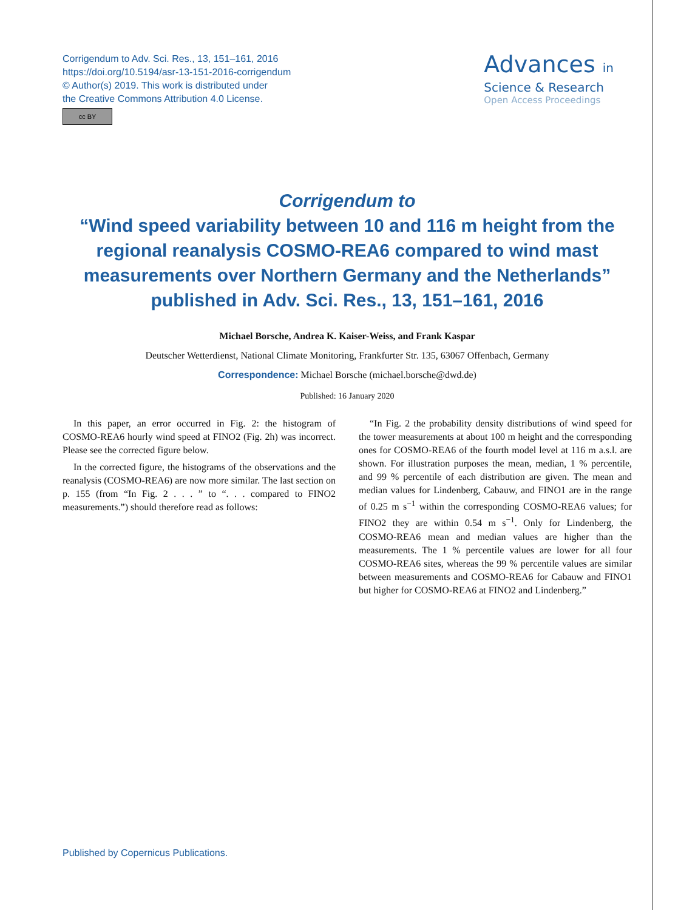Corrigendum to Adv. Sci. Res., 13, 151–161, 2016
https://doi.org/10.5194/asr-13-151-2016-corrigendum
© Author(s) 2019. This work is distributed under
the Creative Commons Attribution 4.0 License.
cc BY
Advances in
Science & Research
Open Access Proceedings
Corrigendum to
“Wind speed variability between 10 and 116 m height from the regional reanalysis COSMO-REA6 compared to wind mast measurements over Northern Germany and the Netherlands” published in Adv. Sci. Res., 13, 151–161, 2016
Michael Borsche, Andrea K. Kaiser-Weiss, and Frank Kaspar
Deutscher Wetterdienst, National Climate Monitoring, Frankfurter Str. 135, 63067 Offenbach, Germany
Correspondence: Michael Borsche (michael.borsche@dwd.de)
Published: 16 January 2020
In this paper, an error occurred in Fig. 2: the histogram of COSMO-REA6 hourly wind speed at FINO2 (Fig. 2h) was incorrect. Please see the corrected figure below.
In the corrected figure, the histograms of the observations and the reanalysis (COSMO-REA6) are now more similar. The last section on p. 155 (from “In Fig. 2 . . . ” to “. . . compared to FINO2 measurements.”) should therefore read as follows:
“In Fig. 2 the probability density distributions of wind speed for the tower measurements at about 100 m height and the corresponding ones for COSMO-REA6 of the fourth model level at 116 m a.s.l. are shown. For illustration purposes the mean, median, 1 % percentile, and 99 % percentile of each distribution are given. The mean and median values for Lindenberg, Cabauw, and FINO1 are in the range of 0.25 m s<sup>−1</sup> within the corresponding COSMO-REA6 values; for FINO2 they are within 0.54 m s<sup>−1</sup>. Only for Lindenberg, the COSMO-REA6 mean and median values are higher than the measurements. The 1 % percentile values are lower for all four COSMO-REA6 sites, whereas the 99 % percentile values are similar between measurements and COSMO-REA6 for Cabauw and FINO1 but higher for COSMO-REA6 at FINO2 and Lindenberg.”
Published by Copernicus Publications.